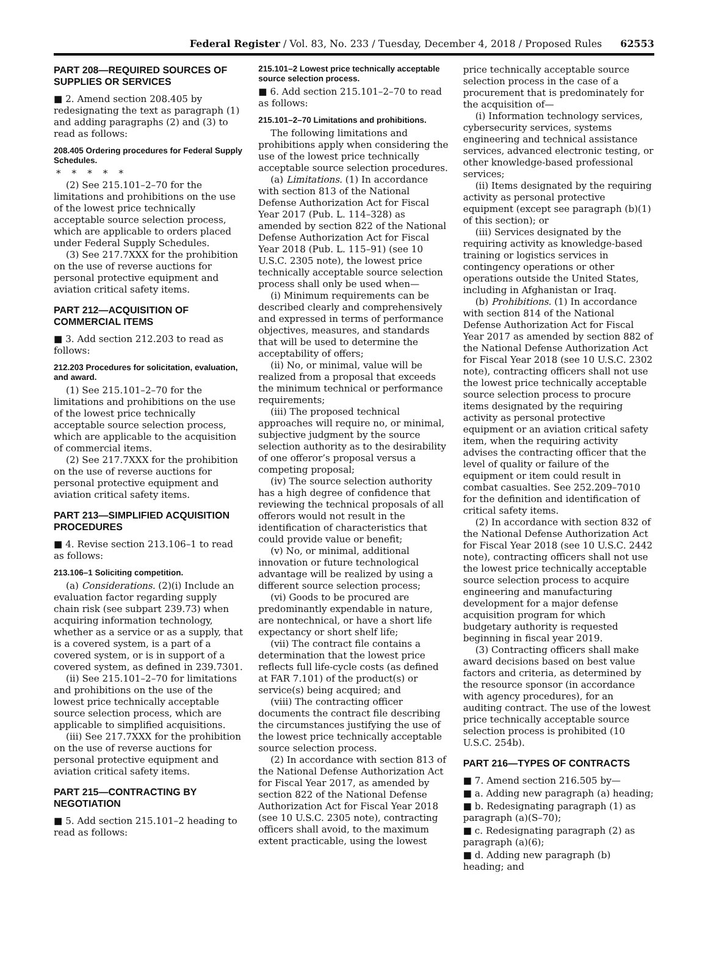Federal Register / Vol. 83, No. 233 / Tuesday, December 4, 2018 / Proposed Rules 62553
PART 208—REQUIRED SOURCES OF SUPPLIES OR SERVICES
■ 2. Amend section 208.405 by redesignating the text as paragraph (1) and adding paragraphs (2) and (3) to read as follows:
208.405 Ordering procedures for Federal Supply Schedules.
*****
(2) See 215.101–2–70 for the limitations and prohibitions on the use of the lowest price technically acceptable source selection process, which are applicable to orders placed under Federal Supply Schedules.
(3) See 217.7XXX for the prohibition on the use of reverse auctions for personal protective equipment and aviation critical safety items.
PART 212—ACQUISITION OF COMMERCIAL ITEMS
■ 3. Add section 212.203 to read as follows:
212.203 Procedures for solicitation, evaluation, and award.
(1) See 215.101–2–70 for the limitations and prohibitions on the use of the lowest price technically acceptable source selection process, which are applicable to the acquisition of commercial items.
(2) See 217.7XXX for the prohibition on the use of reverse auctions for personal protective equipment and aviation critical safety items.
PART 213—SIMPLIFIED ACQUISITION PROCEDURES
■ 4. Revise section 213.106–1 to read as follows:
213.106–1 Soliciting competition.
(a) Considerations. (2)(i) Include an evaluation factor regarding supply chain risk (see subpart 239.73) when acquiring information technology, whether as a service or as a supply, that is a covered system, is a part of a covered system, or is in support of a covered system, as defined in 239.7301.
(ii) See 215.101–2–70 for limitations and prohibitions on the use of the lowest price technically acceptable source selection process, which are applicable to simplified acquisitions.
(iii) See 217.7XXX for the prohibition on the use of reverse auctions for personal protective equipment and aviation critical safety items.
PART 215—CONTRACTING BY NEGOTIATION
■ 5. Add section 215.101–2 heading to read as follows:
215.101–2 Lowest price technically acceptable source selection process.
■ 6. Add section 215.101–2–70 to read as follows:
215.101–2–70 Limitations and prohibitions.
The following limitations and prohibitions apply when considering the use of the lowest price technically acceptable source selection procedures.
(a) Limitations. (1) In accordance with section 813 of the National Defense Authorization Act for Fiscal Year 2017 (Pub. L. 114–328) as amended by section 822 of the National Defense Authorization Act for Fiscal Year 2018 (Pub. L. 115–91) (see 10 U.S.C. 2305 note), the lowest price technically acceptable source selection process shall only be used when—
(i) Minimum requirements can be described clearly and comprehensively and expressed in terms of performance objectives, measures, and standards that will be used to determine the acceptability of offers;
(ii) No, or minimal, value will be realized from a proposal that exceeds the minimum technical or performance requirements;
(iii) The proposed technical approaches will require no, or minimal, subjective judgment by the source selection authority as to the desirability of one offeror’s proposal versus a competing proposal;
(iv) The source selection authority has a high degree of confidence that reviewing the technical proposals of all offerors would not result in the identification of characteristics that could provide value or benefit;
(v) No, or minimal, additional innovation or future technological advantage will be realized by using a different source selection process;
(vi) Goods to be procured are predominantly expendable in nature, are nontechnical, or have a short life expectancy or short shelf life;
(vii) The contract file contains a determination that the lowest price reflects full life-cycle costs (as defined at FAR 7.101) of the product(s) or service(s) being acquired; and
(viii) The contracting officer documents the contract file describing the circumstances justifying the use of the lowest price technically acceptable source selection process.
(2) In accordance with section 813 of the National Defense Authorization Act for Fiscal Year 2017, as amended by section 822 of the National Defense Authorization Act for Fiscal Year 2018 (see 10 U.S.C. 2305 note), contracting officers shall avoid, to the maximum extent practicable, using the lowest
price technically acceptable source selection process in the case of a procurement that is predominately for the acquisition of—
(i) Information technology services, cybersecurity services, systems engineering and technical assistance services, advanced electronic testing, or other knowledge-based professional services;
(ii) Items designated by the requiring activity as personal protective equipment (except see paragraph (b)(1) of this section); or
(iii) Services designated by the requiring activity as knowledge-based training or logistics services in contingency operations or other operations outside the United States, including in Afghanistan or Iraq.
(b) Prohibitions. (1) In accordance with section 814 of the National Defense Authorization Act for Fiscal Year 2017 as amended by section 882 of the National Defense Authorization Act for Fiscal Year 2018 (see 10 U.S.C. 2302 note), contracting officers shall not use the lowest price technically acceptable source selection process to procure items designated by the requiring activity as personal protective equipment or an aviation critical safety item, when the requiring activity advises the contracting officer that the level of quality or failure of the equipment or item could result in combat casualties. See 252.209–7010 for the definition and identification of critical safety items.
(2) In accordance with section 832 of the National Defense Authorization Act for Fiscal Year 2018 (see 10 U.S.C. 2442 note), contracting officers shall not use the lowest price technically acceptable source selection process to acquire engineering and manufacturing development for a major defense acquisition program for which budgetary authority is requested beginning in fiscal year 2019.
(3) Contracting officers shall make award decisions based on best value factors and criteria, as determined by the resource sponsor (in accordance with agency procedures), for an auditing contract. The use of the lowest price technically acceptable source selection process is prohibited (10 U.S.C. 254b).
PART 216—TYPES OF CONTRACTS
■ 7. Amend section 216.505 by—
■ a. Adding new paragraph (a) heading;
■ b. Redesignating paragraph (1) as paragraph (a)(S–70);
■ c. Redesignating paragraph (2) as paragraph (a)(6);
■ d. Adding new paragraph (b) heading; and